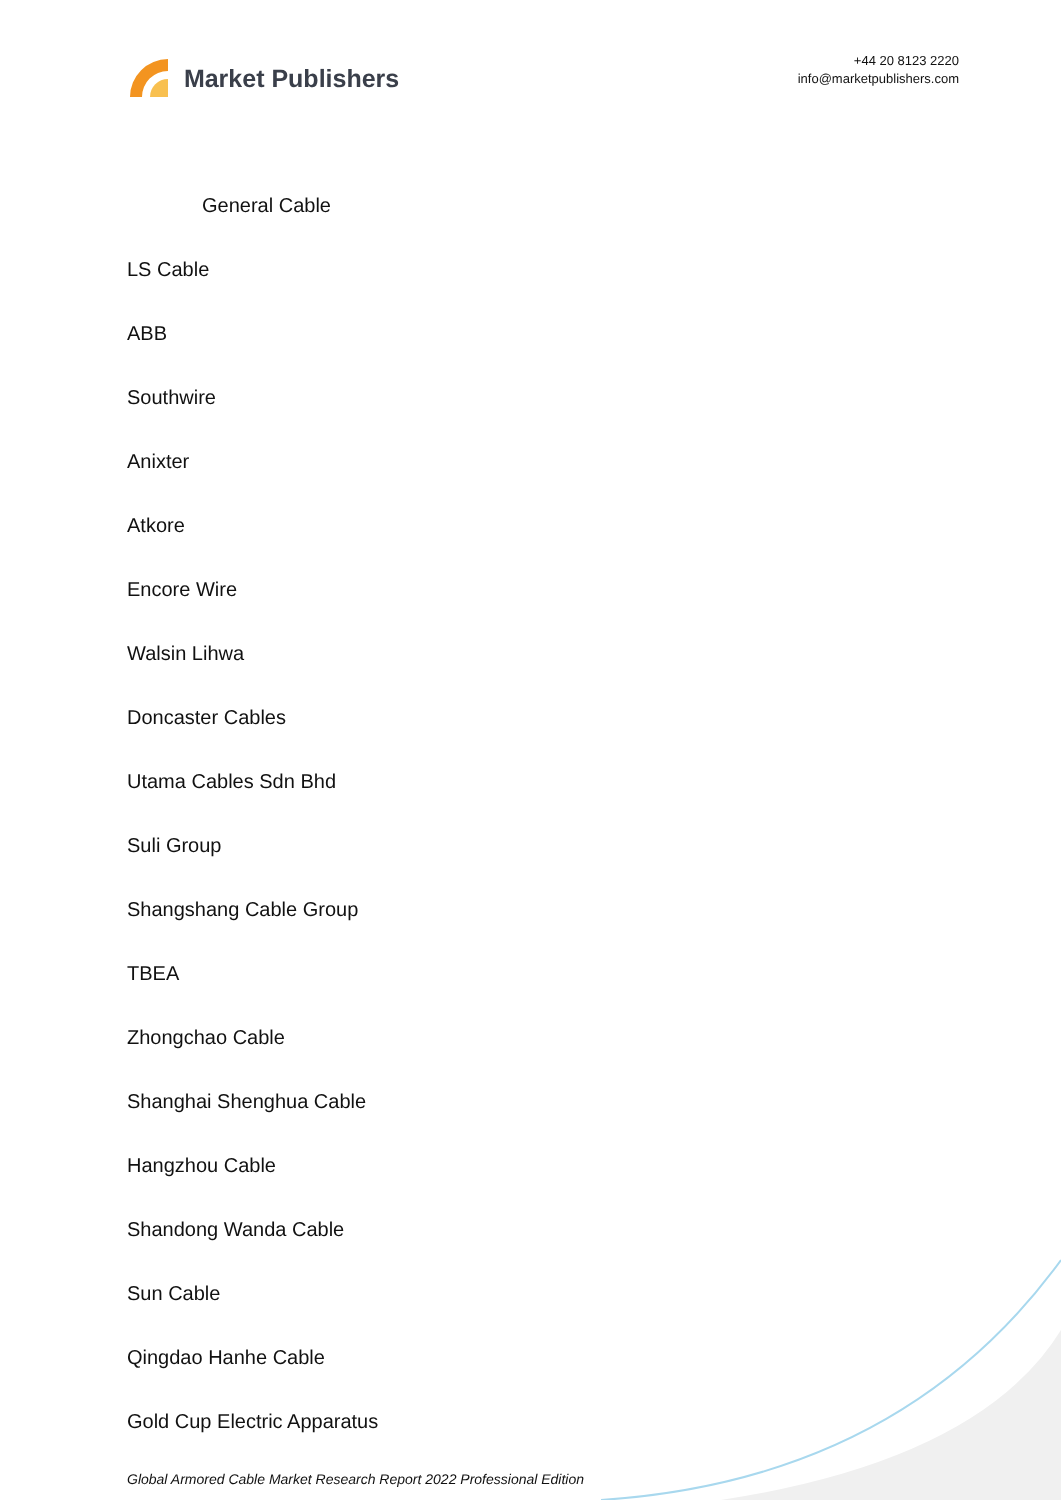Market Publishers
+44 20 8123 2220
info@marketpublishers.com
General Cable
LS Cable
ABB
Southwire
Anixter
Atkore
Encore Wire
Walsin Lihwa
Doncaster Cables
Utama Cables Sdn Bhd
Suli Group
Shangshang Cable Group
TBEA
Zhongchao Cable
Shanghai Shenghua Cable
Hangzhou Cable
Shandong Wanda Cable
Sun Cable
Qingdao Hanhe Cable
Gold Cup Electric Apparatus
Global Armored Cable Market Research Report 2022 Professional Edition